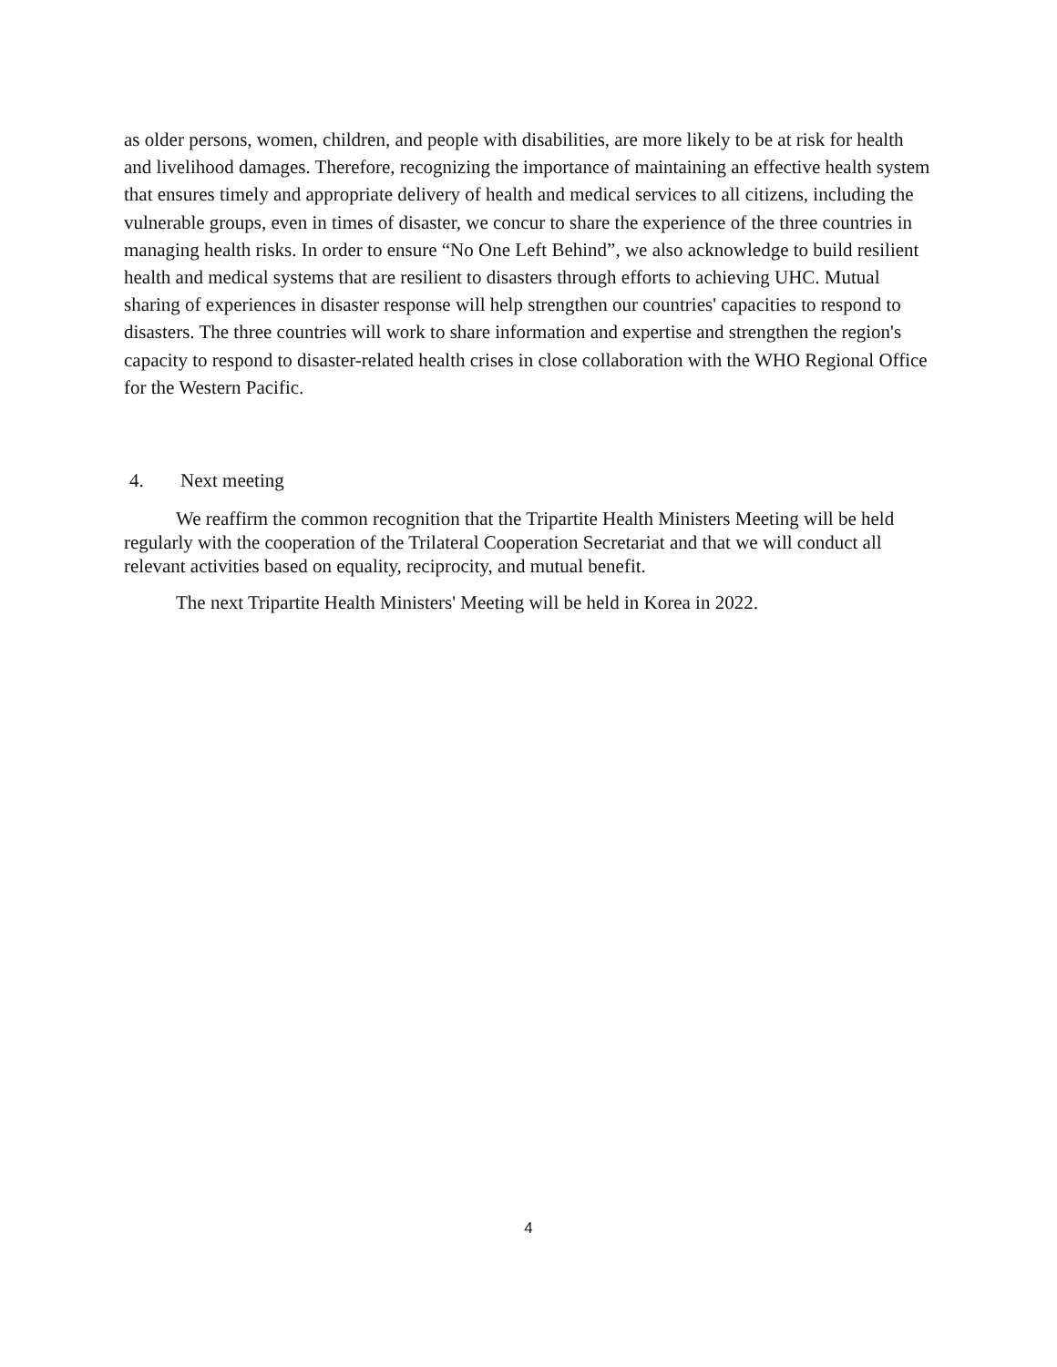as older persons, women, children, and people with disabilities, are more likely to be at risk for health and livelihood damages. Therefore, recognizing the importance of maintaining an effective health system that ensures timely and appropriate delivery of health and medical services to all citizens, including the vulnerable groups, even in times of disaster, we concur to share the experience of the three countries in managing health risks. In order to ensure “No One Left Behind”, we also acknowledge to build resilient health and medical systems that are resilient to disasters through efforts to achieving UHC. Mutual sharing of experiences in disaster response will help strengthen our countries' capacities to respond to disasters. The three countries will work to share information and expertise and strengthen the region's capacity to respond to disaster-related health crises in close collaboration with the WHO Regional Office for the Western Pacific.
4. Next meeting
We reaffirm the common recognition that the Tripartite Health Ministers Meeting will be held regularly with the cooperation of the Trilateral Cooperation Secretariat and that we will conduct all relevant activities based on equality, reciprocity, and mutual benefit.
The next Tripartite Health Ministers' Meeting will be held in Korea in 2022.
4